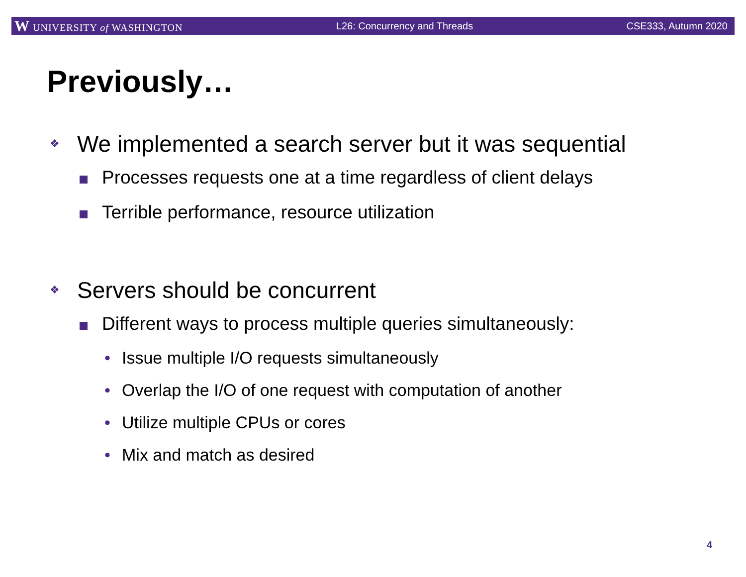W UNIVERSITY of WASHINGTON L26: Concurrency and Threads CSE333, Autumn 2020
Previously…
❖ We implemented a search server but it was sequential
Processes requests one at a time regardless of client delays
Terrible performance, resource utilization
❖ Servers should be concurrent
Different ways to process multiple queries simultaneously:
• Issue multiple I/O requests simultaneously
• Overlap the I/O of one request with computation of another
• Utilize multiple CPUs or cores
• Mix and match as desired
4